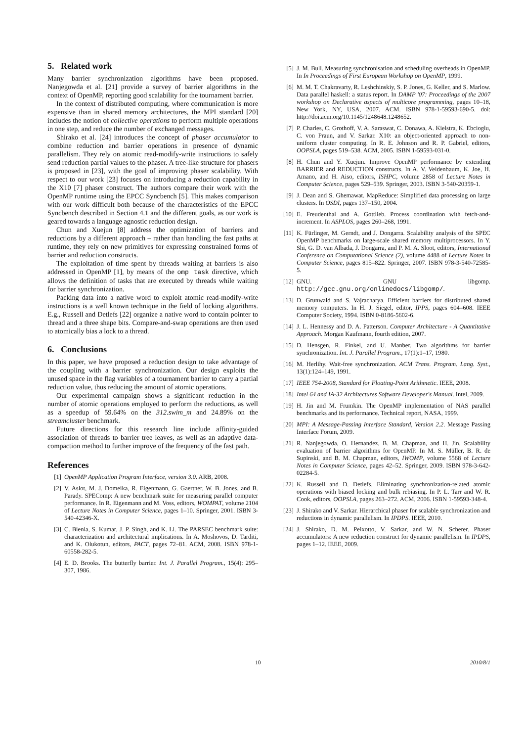5. Related work
Many barrier synchronization algorithms have been proposed. Nanjegowda et al. [21] provide a survey of barrier algorithms in the context of OpenMP, reporting good scalability for the tournament barrier.
In the context of distributed computing, where communication is more expensive than in shared memory architectures, the MPI standard [20] includes the notion of collective operations to perform multiple operations in one step, and reduce the number of exchanged messages.
Shirako et al. [24] introduces the concept of phaser accumulator to combine reduction and barrier operations in presence of dynamic parallelism. They rely on atomic read-modify-write instructions to safely send reduction partial values to the phaser. A tree-like structure for phasers is proposed in [23], with the goal of improving phaser scalability. With respect to our work [23] focuses on introducing a reduction capability in the X10 [7] phaser construct. The authors compare their work with the OpenMP runtime using the EPCC Syncbench [5]. This makes comparison with our work difficult both because of the characteristics of the EPCC Syncbench described in Section 4.1 and the different goals, as our work is geared towards a language agnostic reduction design.
Chun and Xuejun [8] address the optimization of barriers and reductions by a different approach – rather than handling the fast paths at runtime, they rely on new primitives for expressing constrained forms of barrier and reduction constructs.
The exploitation of time spent by threads waiting at barriers is also addressed in OpenMP [1], by means of the omp task directive, which allows the definition of tasks that are executed by threads while waiting for barrier synchronization.
Packing data into a native word to exploit atomic read-modify-write instructions is a well known technique in the field of locking algorithms. E.g., Russell and Detlefs [22] organize a native word to contain pointer to thread and a three shape bits. Compare-and-swap operations are then used to atomically bias a lock to a thread.
6. Conclusions
In this paper, we have proposed a reduction design to take advantage of the coupling with a barrier synchronization. Our design exploits the unused space in the flag variables of a tournament barrier to carry a partial reduction value, thus reducing the amount of atomic operations.
Our experimental campaign shows a significant reduction in the number of atomic operations employed to perform the reductions, as well as a speedup of 59.64% on the 312.swim_m and 24.89% on the streamcluster benchmark.
Future directions for this research line include affinity-guided association of threads to barrier tree leaves, as well as an adaptive data-compaction method to further improve of the frequency of the fast path.
References
[1] OpenMP Application Program Interface, version 3.0. ARB, 2008.
[2] V. Aslot, M. J. Domeika, R. Eigenmann, G. Gaertner, W. B. Jones, and B. Parady. SPEComp: A new benchmark suite for measuring parallel computer performance. In R. Eigenmann and M. Voss, editors, WOMPAT, volume 2104 of Lecture Notes in Computer Science, pages 1–10. Springer, 2001. ISBN 3-540-42346-X.
[3] C. Bienia, S. Kumar, J. P. Singh, and K. Li. The PARSEC benchmark suite: characterization and architectural implications. In A. Moshovos, D. Tarditi, and K. Olukotun, editors, PACT, pages 72–81. ACM, 2008. ISBN 978-1-60558-282-5.
[4] E. D. Brooks. The butterfly barrier. Int. J. Parallel Program., 15(4): 295–307, 1986.
[5] J. M. Bull. Measuring synchronisation and scheduling overheads in OpenMP. In In Proceedings of First European Workshop on OpenMP, 1999.
[6] M. M. T. Chakravarty, R. Leshchinskiy, S. P. Jones, G. Keller, and S. Marlow. Data parallel haskell: a status report. In DAMP '07: Proceedings of the 2007 workshop on Declarative aspects of multicore programming, pages 10–18, New York, NY, USA, 2007. ACM. ISBN 978-1-59593-690-5. doi: http://doi.acm.org/10.1145/1248648.1248652.
[7] P. Charles, C. Grothoff, V. A. Saraswat, C. Donawa, A. Kielstra, K. Ebcioglu, C. von Praun, and V. Sarkar. X10: an object-oriented approach to non-uniform cluster computing. In R. E. Johnson and R. P. Gabriel, editors, OOPSLA, pages 519–538. ACM, 2005. ISBN 1-59593-031-0.
[8] H. Chun and Y. Xuejun. Improve OpenMP performance by extending BARRIER and REDUCTION constructs. In A. V. Veidenbaum, K. Joe, H. Amano, and H. Aiso, editors, ISHPC, volume 2858 of Lecture Notes in Computer Science, pages 529–539. Springer, 2003. ISBN 3-540-20359-1.
[9] J. Dean and S. Ghemawat. MapReduce: Simplified data processing on large clusters. In OSDI, pages 137–150, 2004.
[10] E. Freudenthal and A. Gottlieb. Process coordination with fetch-and-increment. In ASPLOS, pages 260–268, 1991.
[11] K. Fürlinger, M. Gerndt, and J. Dongarra. Scalability analysis of the SPEC OpenMP benchmarks on large-scale shared memory multiprocessors. In Y. Shi, G. D. van Albada, J. Dongarra, and P. M. A. Sloot, editors, International Conference on Computational Science (2), volume 4488 of Lecture Notes in Computer Science, pages 815–822. Springer, 2007. ISBN 978-3-540-72585-5.
[12] GNU. GNU libgomp. http://gcc.gnu.org/onlinedocs/libgomp/.
[13] D. Grunwald and S. Vajracharya. Efficient barriers for distributed shared memory computers. In H. J. Siegel, editor, IPPS, pages 604–608. IEEE Computer Society, 1994. ISBN 0-8186-5602-6.
[14] J. L. Hennessy and D. A. Patterson. Computer Architecture - A Quantitative Approach. Morgan Kaufmann, fourth edition, 2007.
[15] D. Hensgen, R. Finkel, and U. Manber. Two algorithms for barrier synchronization. Int. J. Parallel Program., 17(1):1–17, 1980.
[16] M. Herlihy. Wait-free synchronization. ACM Trans. Program. Lang. Syst., 13(1):124–149, 1991.
[17] IEEE 754-2008, Standard for Floating-Point Arithmetic. IEEE, 2008.
[18] Intel 64 and IA-32 Architectures Software Developer's Manual. Intel, 2009.
[19] H. Jin and M. Frumkin. The OpenMP implementation of NAS parallel benchmarks and its performance. Technical report, NASA, 1999.
[20] MPI: A Message-Passing Interface Standard, Version 2.2. Message Passing Interface Forum, 2009.
[21] R. Nanjegowda, O. Hernandez, B. M. Chapman, and H. Jin. Scalability evaluation of barrier algorithms for OpenMP. In M. S. Müller, B. R. de Supinski, and B. M. Chapman, editors, IWOMP, volume 5568 of Lecture Notes in Computer Science, pages 42–52. Springer, 2009. ISBN 978-3-642-02284-5.
[22] K. Russell and D. Detlefs. Eliminating synchronization-related atomic operations with biased locking and bulk rebiasing. In P. L. Tarr and W. R. Cook, editors, OOPSLA, pages 263–272. ACM, 2006. ISBN 1-59593-348-4.
[23] J. Shirako and V. Sarkar. Hierarchical phaser for scalable synchronization and reductions in dynamic parallelism. In IPDPS. IEEE, 2010.
[24] J. Shirako, D. M. Peixotto, V. Sarkar, and W. N. Scherer. Phaser accumulators: A new reduction construct for dynamic parallelism. In IPDPS, pages 1–12. IEEE, 2009.
10 2010/8/1